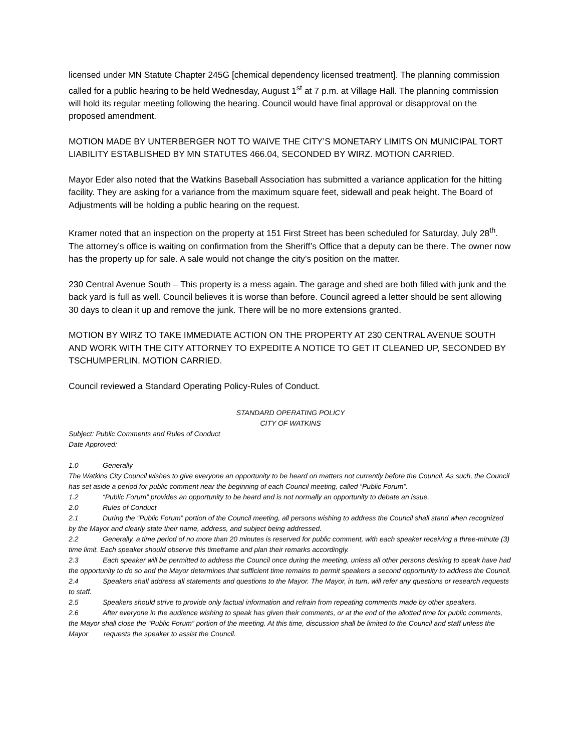licensed under MN Statute Chapter 245G [chemical dependency licensed treatment]. The planning commission called for a public hearing to be held Wednesday, August 1<sup>st</sup> at 7 p.m. at Village Hall. The planning commission will hold its regular meeting following the hearing. Council would have final approval or disapproval on the proposed amendment.
MOTION MADE BY UNTERBERGER NOT TO WAIVE THE CITY’S MONETARY LIMITS ON MUNICIPAL TORT LIABILITY ESTABLISHED BY MN STATUTES 466.04, SECONDED BY WIRZ. MOTION CARRIED.
Mayor Eder also noted that the Watkins Baseball Association has submitted a variance application for the hitting facility. They are asking for a variance from the maximum square feet, sidewall and peak height. The Board of Adjustments will be holding a public hearing on the request.
Kramer noted that an inspection on the property at 151 First Street has been scheduled for Saturday, July 28<sup>th</sup>. The attorney’s office is waiting on confirmation from the Sheriff’s Office that a deputy can be there. The owner now has the property up for sale. A sale would not change the city’s position on the matter.
230 Central Avenue South – This property is a mess again. The garage and shed are both filled with junk and the back yard is full as well. Council believes it is worse than before. Council agreed a letter should be sent allowing 30 days to clean it up and remove the junk. There will be no more extensions granted.
MOTION BY WIRZ TO TAKE IMMEDIATE ACTION ON THE PROPERTY AT 230 CENTRAL AVENUE SOUTH AND WORK WITH THE CITY ATTORNEY TO EXPEDITE A NOTICE TO GET IT CLEANED UP, SECONDED BY TSCHUMPERLIN. MOTION CARRIED.
Council reviewed a Standard Operating Policy-Rules of Conduct.
STANDARD OPERATING POLICY
CITY OF WATKINS
Subject: Public Comments and Rules of Conduct
Date Approved:
1.0 Generally
The Watkins City Council wishes to give everyone an opportunity to be heard on matters not currently before the Council. As such, the Council has set aside a period for public comment near the beginning of each Council meeting, called “Public Forum”.
1.2 “Public Forum” provides an opportunity to be heard and is not normally an opportunity to debate an issue.
2.0 Rules of Conduct
2.1 During the “Public Forum” portion of the Council meeting, all persons wishing to address the Council shall stand when recognized by the Mayor and clearly state their name, address, and subject being addressed.
2.2 Generally, a time period of no more than 20 minutes is reserved for public comment, with each speaker receiving a three-minute (3) time limit. Each speaker should observe this timeframe and plan their remarks accordingly.
2.3 Each speaker will be permitted to address the Council once during the meeting, unless all other persons desiring to speak have had the opportunity to do so and the Mayor determines that sufficient time remains to permit speakers a second opportunity to address the Council.
2.4 Speakers shall address all statements and questions to the Mayor. The Mayor, in turn, will refer any questions or research requests to staff.
2.5 Speakers should strive to provide only factual information and refrain from repeating comments made by other speakers.
2.6 After everyone in the audience wishing to speak has given their comments, or at the end of the allotted time for public comments, the Mayor shall close the “Public Forum” portion of the meeting. At this time, discussion shall be limited to the Council and staff unless the Mayor requests the speaker to assist the Council.